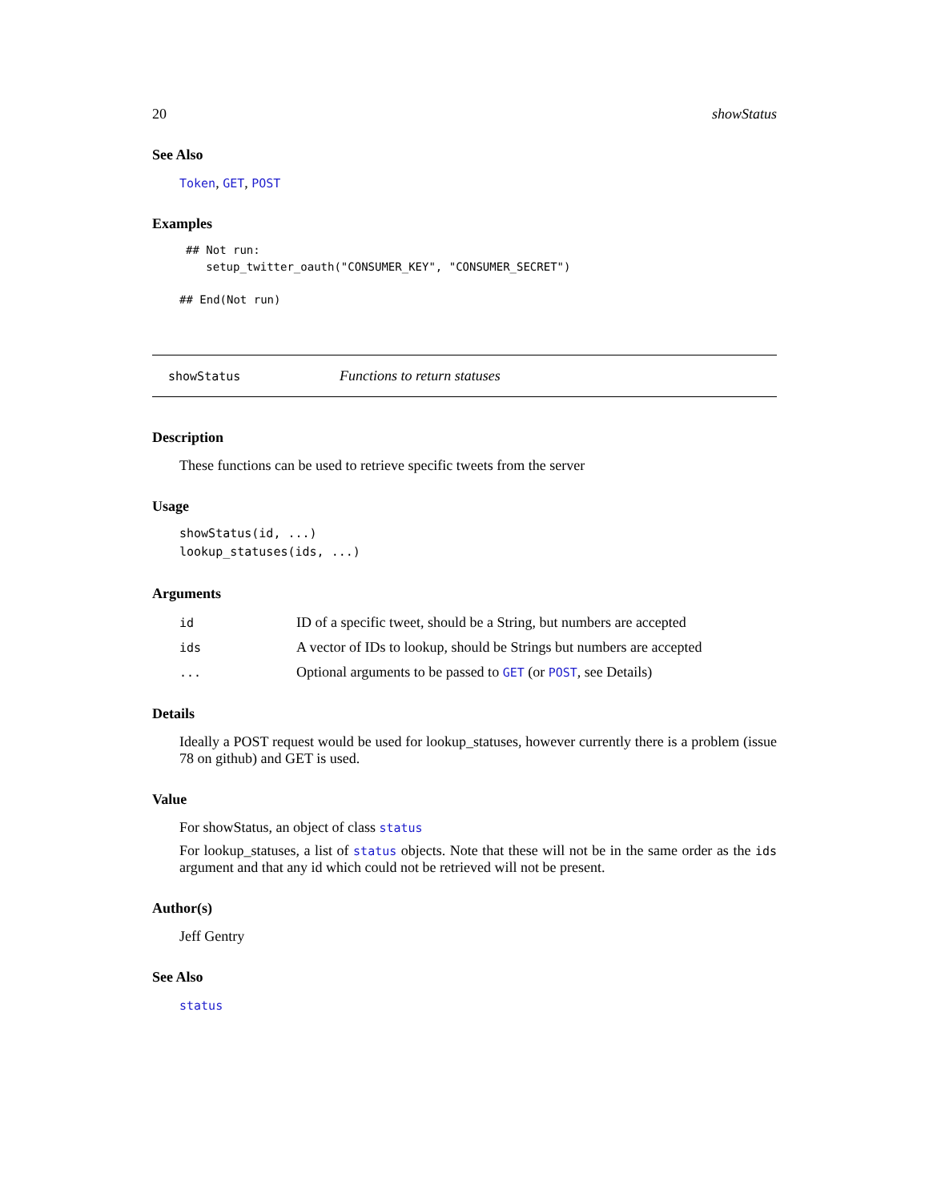20 showStatus
See Also
Token, GET, POST
Examples
## Not run:
   setup_twitter_oauth("CONSUMER_KEY", "CONSUMER_SECRET")
## End(Not run)
showStatus Functions to return statuses
Description
These functions can be used to retrieve specific tweets from the server
Usage
showStatus(id, ...)
lookup_statuses(ids, ...)
Arguments
| id | ID of a specific tweet, should be a String, but numbers are accepted |
| ids | A vector of IDs to lookup, should be Strings but numbers are accepted |
| ... | Optional arguments to be passed to GET (or POST , see Details) |
Details
Ideally a POST request would be used for lookup_statuses, however currently there is a problem (issue 78 on github) and GET is used.
Value
For showStatus, an object of class status
For lookup_statuses, a list of status objects. Note that these will not be in the same order as the ids argument and that any id which could not be retrieved will not be present.
Author(s)
Jeff Gentry
See Also
status